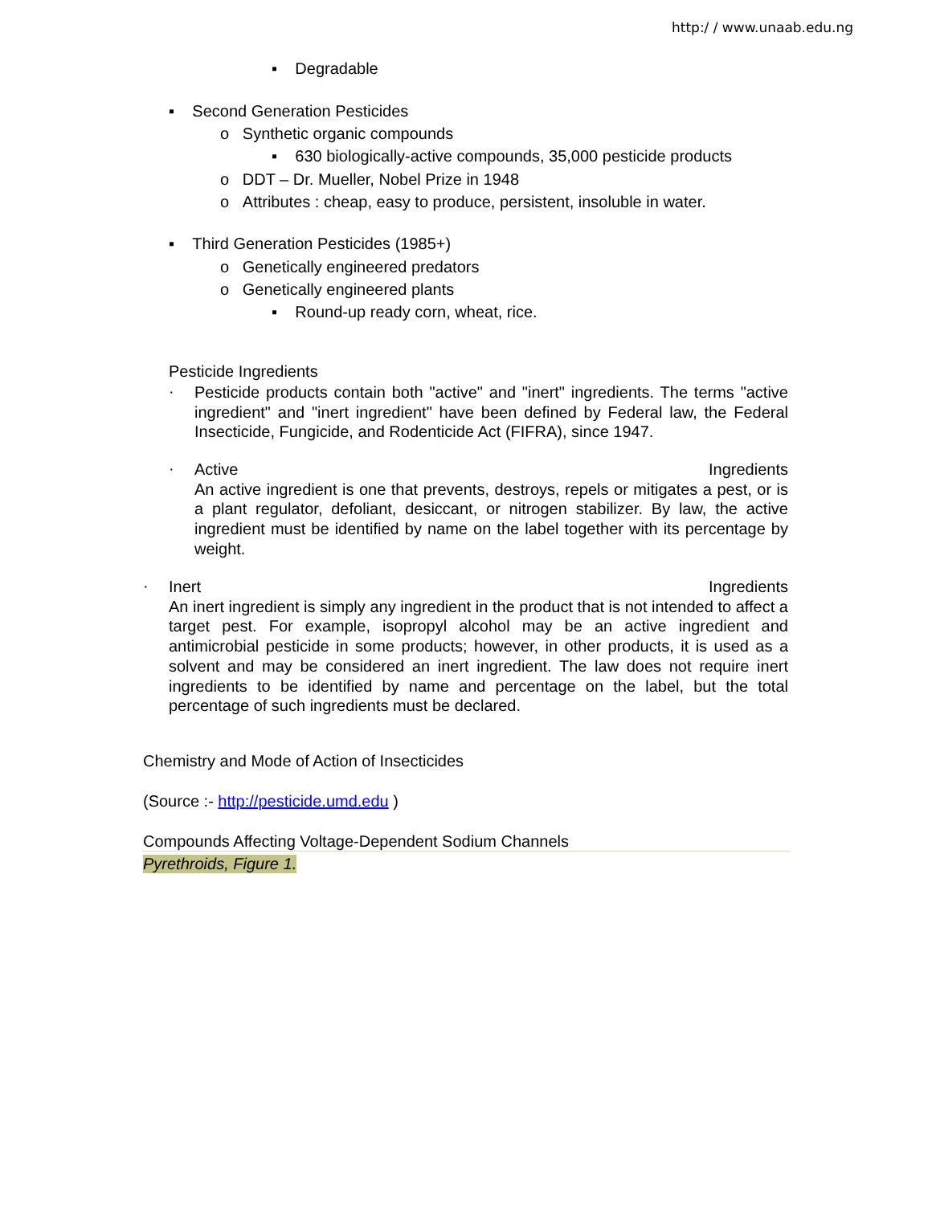http:/ / www.unaab.edu.ng
▪ Degradable
▪ Second Generation Pesticides
o Synthetic organic compounds
▪ 630 biologically-active compounds, 35,000 pesticide products
o DDT – Dr. Mueller, Nobel Prize in 1948
o Attributes : cheap, easy to produce, persistent, insoluble in water.
▪ Third Generation Pesticides (1985+)
o Genetically engineered predators
o Genetically engineered plants
▪ Round-up ready corn, wheat, rice.
Pesticide Ingredients
·
Pesticide products contain both "active" and "inert" ingredients. The terms "active ingredient" and "inert ingredient" have been defined by Federal law, the Federal Insecticide, Fungicide, and Rodenticide Act (FIFRA), since 1947.
·
Active Ingredients
An active ingredient is one that prevents, destroys, repels or mitigates a pest, or is a plant regulator, defoliant, desiccant, or nitrogen stabilizer. By law, the active ingredient must be identified by name on the label together with its percentage by weight.
·
Inert Ingredients
An inert ingredient is simply any ingredient in the product that is not intended to affect a target pest. For example, isopropyl alcohol may be an active ingredient and antimicrobial pesticide in some products; however, in other products, it is used as a solvent and may be considered an inert ingredient. The law does not require inert ingredients to be identified by name and percentage on the label, but the total percentage of such ingredients must be declared.
Chemistry and Mode of Action of Insecticides
(Source :- http://pesticide.umd.edu )
Compounds Affecting Voltage-Dependent Sodium Channels
Pyrethroids, Figure 1.